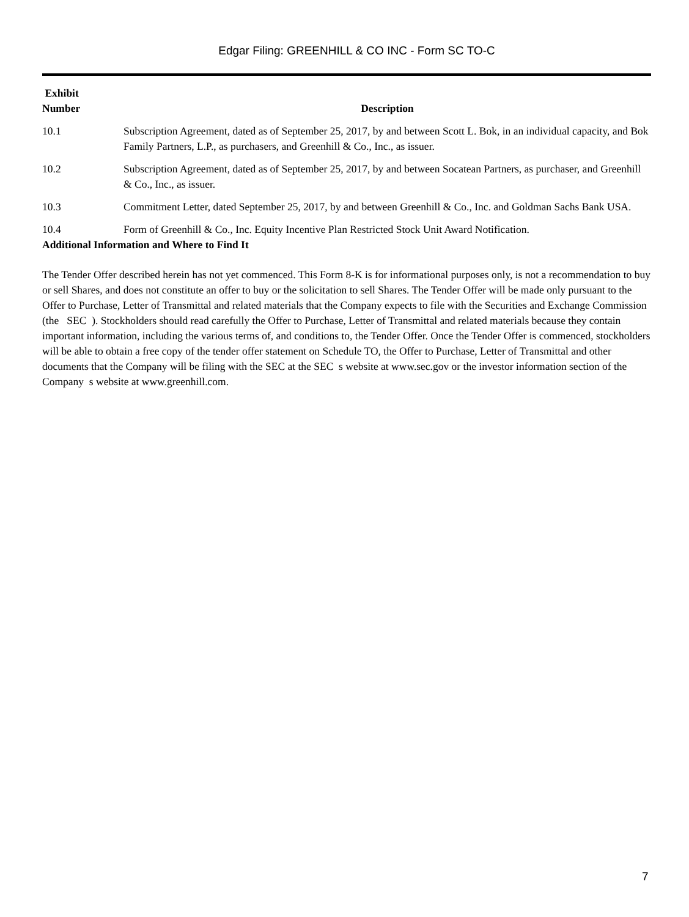Edgar Filing: GREENHILL & CO INC - Form SC TO-C
| Exhibit Number | Description |
| --- | --- |
| 10.1 | Subscription Agreement, dated as of September 25, 2017, by and between Scott L. Bok, in an individual capacity, and Bok Family Partners, L.P., as purchasers, and Greenhill & Co., Inc., as issuer. |
| 10.2 | Subscription Agreement, dated as of September 25, 2017, by and between Socatean Partners, as purchaser, and Greenhill & Co., Inc., as issuer. |
| 10.3 | Commitment Letter, dated September 25, 2017, by and between Greenhill & Co., Inc. and Goldman Sachs Bank USA. |
| 10.4 | Form of Greenhill & Co., Inc. Equity Incentive Plan Restricted Stock Unit Award Notification. |
Additional Information and Where to Find It
The Tender Offer described herein has not yet commenced. This Form 8-K is for informational purposes only, is not a recommendation to buy or sell Shares, and does not constitute an offer to buy or the solicitation to sell Shares. The Tender Offer will be made only pursuant to the Offer to Purchase, Letter of Transmittal and related materials that the Company expects to file with the Securities and Exchange Commission (the SEC ). Stockholders should read carefully the Offer to Purchase, Letter of Transmittal and related materials because they contain important information, including the various terms of, and conditions to, the Tender Offer. Once the Tender Offer is commenced, stockholders will be able to obtain a free copy of the tender offer statement on Schedule TO, the Offer to Purchase, Letter of Transmittal and other documents that the Company will be filing with the SEC at the SEC s website at www.sec.gov or the investor information section of the Company s website at www.greenhill.com.
7